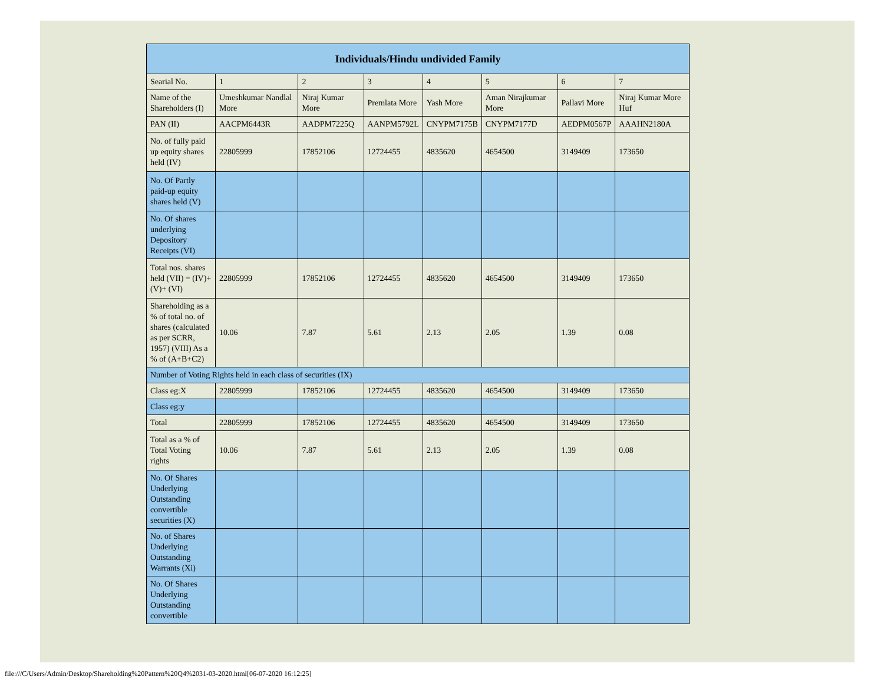| Individuals/Hindu undivided Family | | | | | | | |
| --- | --- | --- | --- | --- | --- | --- | --- |
| Searial No. | 1 | 2 | 3 | 4 | 5 | 6 | 7 |
| Name of the Shareholders (I) | Umeshkumar Nandlal More | Niraj Kumar More | Premlata More | Yash More | Aman Nirajkumar More | Pallavi More | Niraj Kumar More Huf |
| PAN (II) | AACPM6443R | AADPM7225Q | AANPM5792L | CNYPM7175B | CNYPM7177D | AEDPM0567P | AAAHN2180A |
| No. of fully paid up equity shares held (IV) | 22805999 | 17852106 | 12724455 | 4835620 | 4654500 | 3149409 | 173650 |
| No. Of Partly paid-up equity shares held (V) | | | | | | | |
| No. Of shares underlying Depository Receipts (VI) | | | | | | | |
| Total nos. shares held (VII) = (IV)+(V)+ (VI) | 22805999 | 17852106 | 12724455 | 4835620 | 4654500 | 3149409 | 173650 |
| Shareholding as a % of total no. of shares (calculated as per SCRR, 1957) (VIII) As a % of (A+B+C2) | 10.06 | 7.87 | 5.61 | 2.13 | 2.05 | 1.39 | 0.08 |
| Number of Voting Rights held in each class of securities (IX) | | | | | | | |
| Class eg:X | 22805999 | 17852106 | 12724455 | 4835620 | 4654500 | 3149409 | 173650 |
| Class eg:y | | | | | | | |
| Total | 22805999 | 17852106 | 12724455 | 4835620 | 4654500 | 3149409 | 173650 |
| Total as a % of Total Voting rights | 10.06 | 7.87 | 5.61 | 2.13 | 2.05 | 1.39 | 0.08 |
| No. Of Shares Underlying Outstanding convertible securities (X) | | | | | | | |
| No. of Shares Underlying Outstanding Warrants (Xi) | | | | | | | |
| No. Of Shares Underlying Outstanding convertible | | | | | | | |
file:///C/Users/Admin/Desktop/Shareholding%20Pattern%20Q4%2031-03-2020.html[06-07-2020 16:12:25]